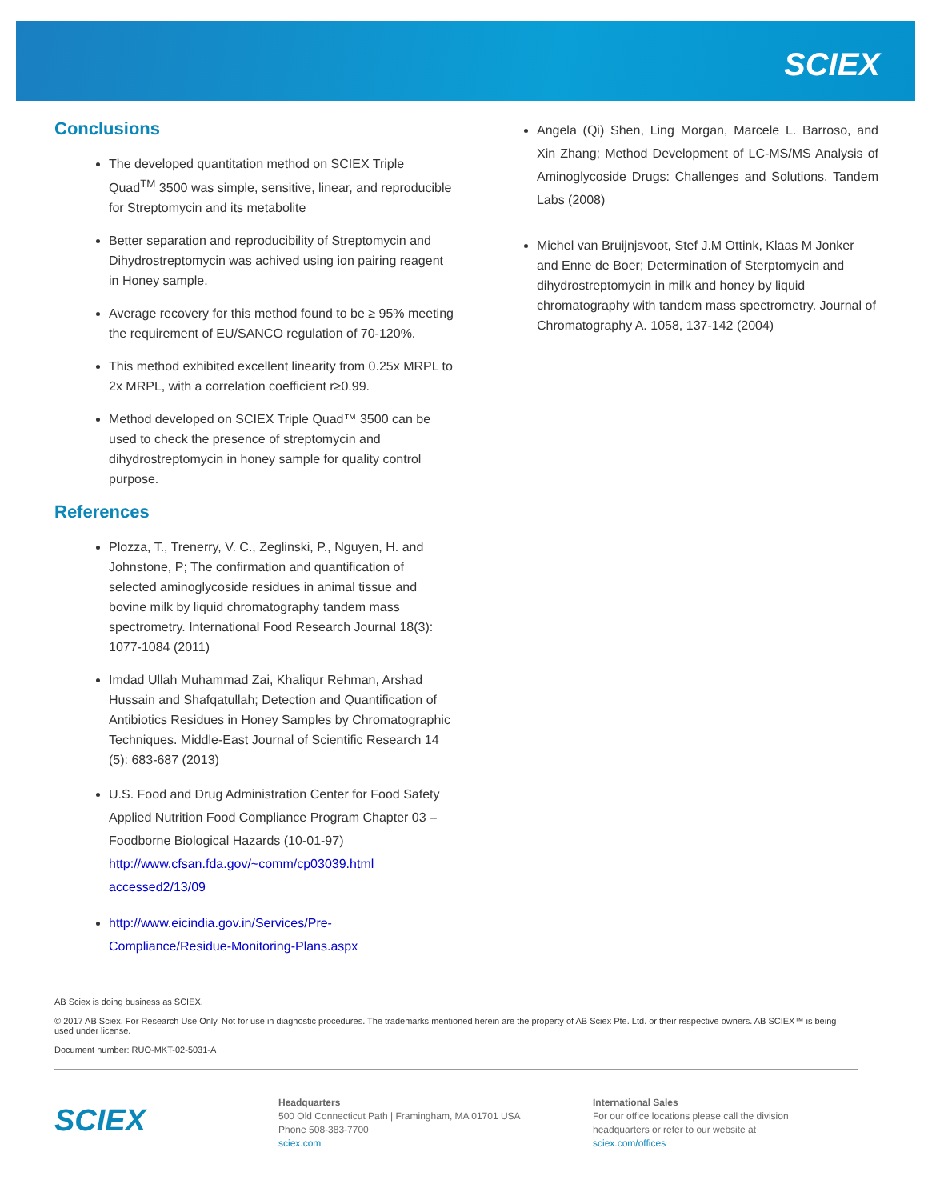SCIEX
Conclusions
The developed quantitation method on SCIEX Triple Quad<sup>TM</sup> 3500 was simple, sensitive, linear, and reproducible for Streptomycin and its metabolite
Better separation and reproducibility of Streptomycin and Dihydrostreptomycin was achived using ion pairing reagent in Honey sample.
Average recovery for this method found to be ≥ 95% meeting the requirement of EU/SANCO regulation of 70-120%.
This method exhibited excellent linearity from 0.25x MRPL to 2x MRPL, with a correlation coefficient r≥0.99.
Method developed on SCIEX Triple Quad™ 3500 can be used to check the presence of streptomycin and dihydrostreptomycin in honey sample for quality control purpose.
References
Plozza, T., Trenerry, V. C., Zeglinski, P., Nguyen, H. and Johnstone, P; The confirmation and quantification of selected aminoglycoside residues in animal tissue and bovine milk by liquid chromatography tandem mass spectrometry. International Food Research Journal 18(3): 1077-1084 (2011)
Imdad Ullah Muhammad Zai, Khaliqur Rehman, Arshad Hussain and Shafqatullah; Detection and Quantification of Antibiotics Residues in Honey Samples by Chromatographic Techniques. Middle-East Journal of Scientific Research 14 (5): 683-687 (2013)
U.S. Food and Drug Administration Center for Food Safety Applied Nutrition Food Compliance Program Chapter 03 – Foodborne Biological Hazards (10-01-97) http://www.cfsan.fda.gov/~comm/cp03039.html accessed2/13/09
http://www.eicindia.gov.in/Services/Pre-Compliance/Residue-Monitoring-Plans.aspx
Angela (Qi) Shen, Ling Morgan, Marcele L. Barroso, and Xin Zhang; Method Development of LC-MS/MS Analysis of Aminoglycoside Drugs: Challenges and Solutions. Tandem Labs (2008)
Michel van Bruijnjsvoot, Stef J.M Ottink, Klaas M Jonker and Enne de Boer; Determination of Sterptomycin and dihydrostreptomycin in milk and honey by liquid chromatography with tandem mass spectrometry. Journal of Chromatography A. 1058, 137-142 (2004)
AB Sciex is doing business as SCIEX.
© 2017 AB Sciex. For Research Use Only. Not for use in diagnostic procedures. The trademarks mentioned herein are the property of AB Sciex Pte. Ltd. or their respective owners. AB SCIEX™ is being used under license.
Document number: RUO-MKT-02-5031-A
SCIEX
Headquarters
500 Old Connecticut Path | Framingham, MA 01701 USA
Phone 508-383-7700
sciex.com
International Sales
For our office locations please call the division
headquarters or refer to our website at
sciex.com/offices